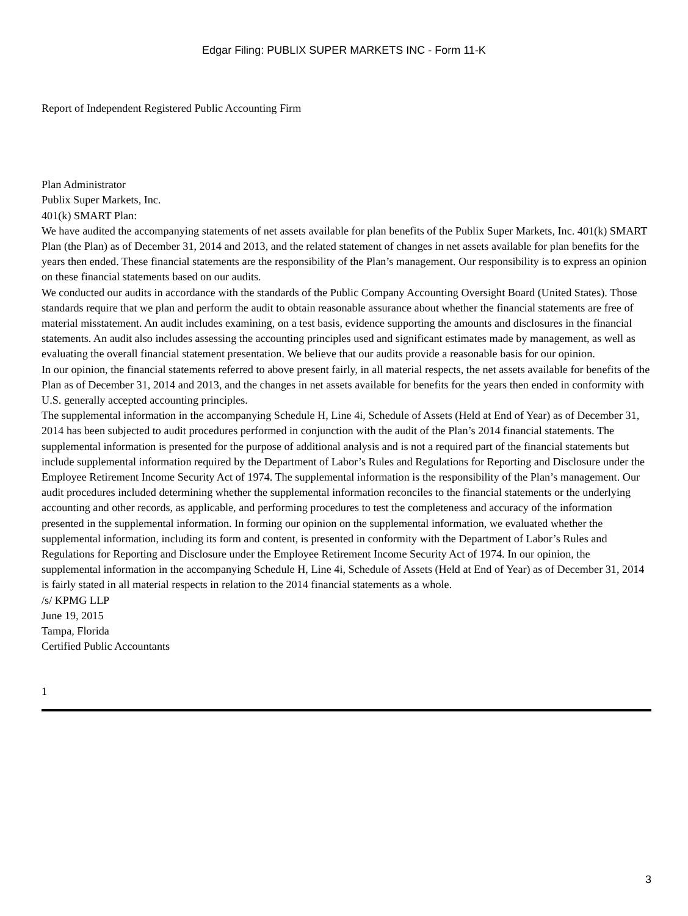Edgar Filing: PUBLIX SUPER MARKETS INC - Form 11-K
Report of Independent Registered Public Accounting Firm
Plan Administrator
Publix Super Markets, Inc.
401(k) SMART Plan:
We have audited the accompanying statements of net assets available for plan benefits of the Publix Super Markets, Inc. 401(k) SMART Plan (the Plan) as of December 31, 2014 and 2013, and the related statement of changes in net assets available for plan benefits for the years then ended. These financial statements are the responsibility of the Plan’s management. Our responsibility is to express an opinion on these financial statements based on our audits.
We conducted our audits in accordance with the standards of the Public Company Accounting Oversight Board (United States). Those standards require that we plan and perform the audit to obtain reasonable assurance about whether the financial statements are free of material misstatement. An audit includes examining, on a test basis, evidence supporting the amounts and disclosures in the financial statements. An audit also includes assessing the accounting principles used and significant estimates made by management, as well as evaluating the overall financial statement presentation. We believe that our audits provide a reasonable basis for our opinion.
In our opinion, the financial statements referred to above present fairly, in all material respects, the net assets available for benefits of the Plan as of December 31, 2014 and 2013, and the changes in net assets available for benefits for the years then ended in conformity with U.S. generally accepted accounting principles.
The supplemental information in the accompanying Schedule H, Line 4i, Schedule of Assets (Held at End of Year) as of December 31, 2014 has been subjected to audit procedures performed in conjunction with the audit of the Plan’s 2014 financial statements. The supplemental information is presented for the purpose of additional analysis and is not a required part of the financial statements but include supplemental information required by the Department of Labor’s Rules and Regulations for Reporting and Disclosure under the Employee Retirement Income Security Act of 1974. The supplemental information is the responsibility of the Plan’s management. Our audit procedures included determining whether the supplemental information reconciles to the financial statements or the underlying accounting and other records, as applicable, and performing procedures to test the completeness and accuracy of the information presented in the supplemental information. In forming our opinion on the supplemental information, we evaluated whether the supplemental information, including its form and content, is presented in conformity with the Department of Labor’s Rules and Regulations for Reporting and Disclosure under the Employee Retirement Income Security Act of 1974. In our opinion, the supplemental information in the accompanying Schedule H, Line 4i, Schedule of Assets (Held at End of Year) as of December 31, 2014 is fairly stated in all material respects in relation to the 2014 financial statements as a whole.
/s/ KPMG LLP
June 19, 2015
Tampa, Florida
Certified Public Accountants
1
3